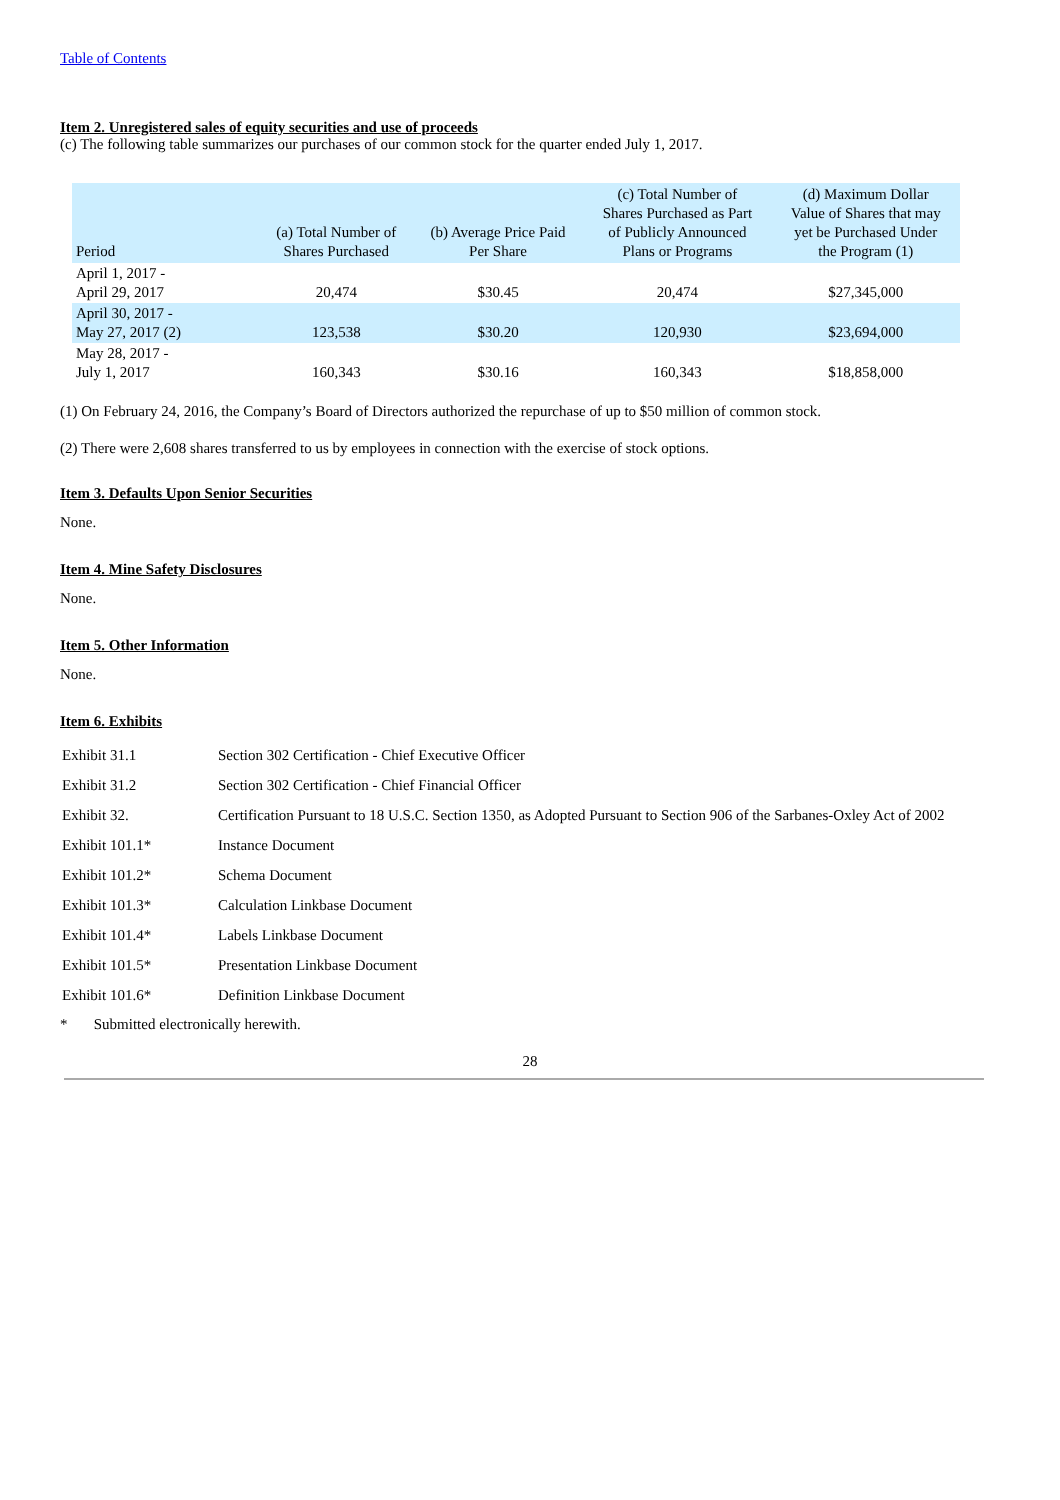Table of Contents
Item 2. Unregistered sales of equity securities and use of proceeds
(c) The following table summarizes our purchases of our common stock for the quarter ended July 1, 2017.
| Period | (a) Total Number of Shares Purchased | (b) Average Price Paid Per Share | (c) Total Number of Shares Purchased as Part of Publicly Announced Plans or Programs | (d) Maximum Dollar Value of Shares that may yet be Purchased Under the Program (1) |
| --- | --- | --- | --- | --- |
| April 1, 2017 - April 29, 2017 | 20,474 | $30.45 | 20,474 | $27,345,000 |
| April 30, 2017 - May 27, 2017 (2) | 123,538 | $30.20 | 120,930 | $23,694,000 |
| May 28, 2017 - July 1, 2017 | 160,343 | $30.16 | 160,343 | $18,858,000 |
(1) On February 24, 2016, the Company’s Board of Directors authorized the repurchase of up to $50 million of common stock.
(2) There were 2,608 shares transferred to us by employees in connection with the exercise of stock options.
Item 3. Defaults Upon Senior Securities
None.
Item 4. Mine Safety Disclosures
None.
Item 5. Other Information
None.
Item 6. Exhibits
| Exhibit 31.1 | Section 302 Certification - Chief Executive Officer |
| Exhibit 31.2 | Section 302 Certification - Chief Financial Officer |
| Exhibit 32. | Certification Pursuant to 18 U.S.C. Section 1350, as Adopted Pursuant to Section 906 of the Sarbanes-Oxley Act of 2002 |
| Exhibit 101.1* | Instance Document |
| Exhibit 101.2* | Schema Document |
| Exhibit 101.3* | Calculation Linkbase Document |
| Exhibit 101.4* | Labels Linkbase Document |
| Exhibit 101.5* | Presentation Linkbase Document |
| Exhibit 101.6* | Definition Linkbase Document |
* Submitted electronically herewith.
28